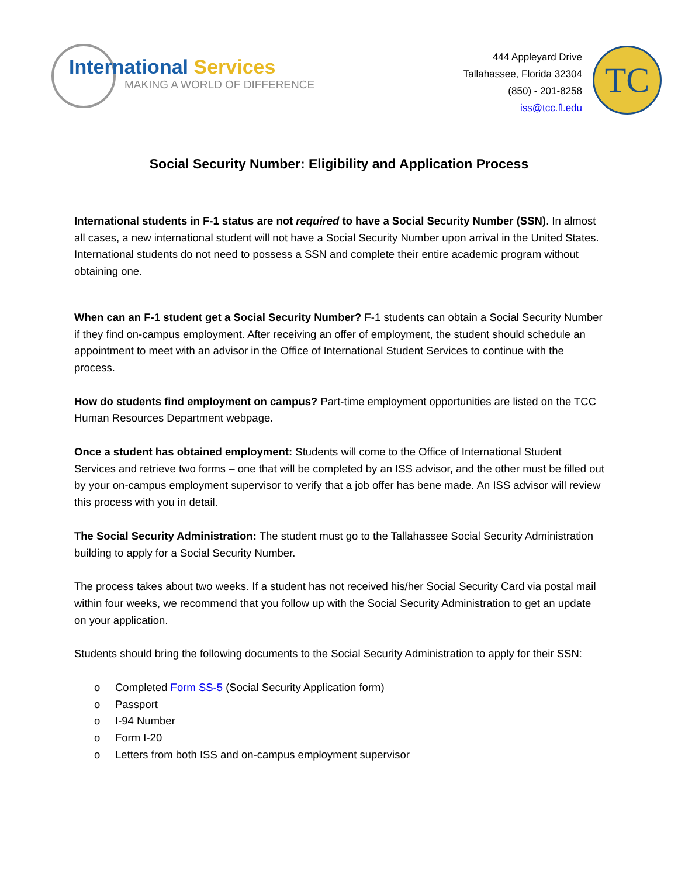International Services
MAKING A WORLD OF DIFFERENCE
444 Appleyard Drive
Tallahassee, Florida 32304
(850) - 201-8258
iss@tcc.fl.edu
TC
Social Security Number: Eligibility and Application Process
International students in F-1 status are not required to have a Social Security Number (SSN). In almost all cases, a new international student will not have a Social Security Number upon arrival in the United States. International students do not need to possess a SSN and complete their entire academic program without obtaining one.
When can an F-1 student get a Social Security Number? F-1 students can obtain a Social Security Number if they find on-campus employment. After receiving an offer of employment, the student should schedule an appointment to meet with an advisor in the Office of International Student Services to continue with the process.
How do students find employment on campus? Part-time employment opportunities are listed on the TCC Human Resources Department webpage.
Once a student has obtained employment: Students will come to the Office of International Student Services and retrieve two forms – one that will be completed by an ISS advisor, and the other must be filled out by your on-campus employment supervisor to verify that a job offer has bene made. An ISS advisor will review this process with you in detail.
The Social Security Administration: The student must go to the Tallahassee Social Security Administration building to apply for a Social Security Number.
The process takes about two weeks. If a student has not received his/her Social Security Card via postal mail within four weeks, we recommend that you follow up with the Social Security Administration to get an update on your application.
Students should bring the following documents to the Social Security Administration to apply for their SSN:
o Completed Form SS-5 (Social Security Application form)
o Passport
o I-94 Number
o Form I-20
o Letters from both ISS and on-campus employment supervisor